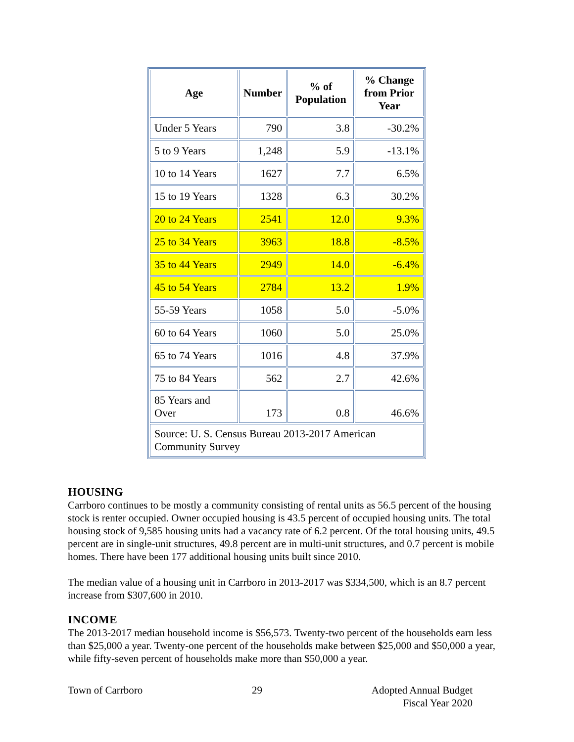| Age | Number | % of Population | % Change from Prior Year |
| --- | --- | --- | --- |
| Under 5 Years | 790 | 3.8 | -30.2% |
| 5 to 9 Years | 1,248 | 5.9 | -13.1% |
| 10 to 14 Years | 1627 | 7.7 | 6.5% |
| 15 to 19 Years | 1328 | 6.3 | 30.2% |
| 20 to 24 Years | 2541 | 12.0 | 9.3% |
| 25 to 34 Years | 3963 | 18.8 | -8.5% |
| 35 to 44 Years | 2949 | 14.0 | -6.4% |
| 45 to 54 Years | 2784 | 13.2 | 1.9% |
| 55-59 Years | 1058 | 5.0 | -5.0% |
| 60 to 64 Years | 1060 | 5.0 | 25.0% |
| 65 to 74 Years | 1016 | 4.8 | 37.9% |
| 75 to 84 Years | 562 | 2.7 | 42.6% |
| 85 Years and Over | 173 | 0.8 | 46.6% |
| Source: U. S. Census Bureau 2013-2017 American Community Survey | | | |
HOUSING
Carrboro continues to be mostly a community consisting of rental units as 56.5 percent of the housing stock is renter occupied. Owner occupied housing is 43.5 percent of occupied housing units. The total housing stock of 9,585 housing units had a vacancy rate of 6.2 percent. Of the total housing units, 49.5 percent are in single-unit structures, 49.8 percent are in multi-unit structures, and 0.7 percent is mobile homes. There have been 177 additional housing units built since 2010.
The median value of a housing unit in Carrboro in 2013-2017 was $334,500, which is an 8.7 percent increase from $307,600 in 2010.
INCOME
The 2013-2017 median household income is $56,573. Twenty-two percent of the households earn less than $25,000 a year. Twenty-one percent of the households make between $25,000 and $50,000 a year, while fifty-seven percent of households make more than $50,000 a year.
Town of Carrboro 29 Adopted Annual Budget
Fiscal Year 2020